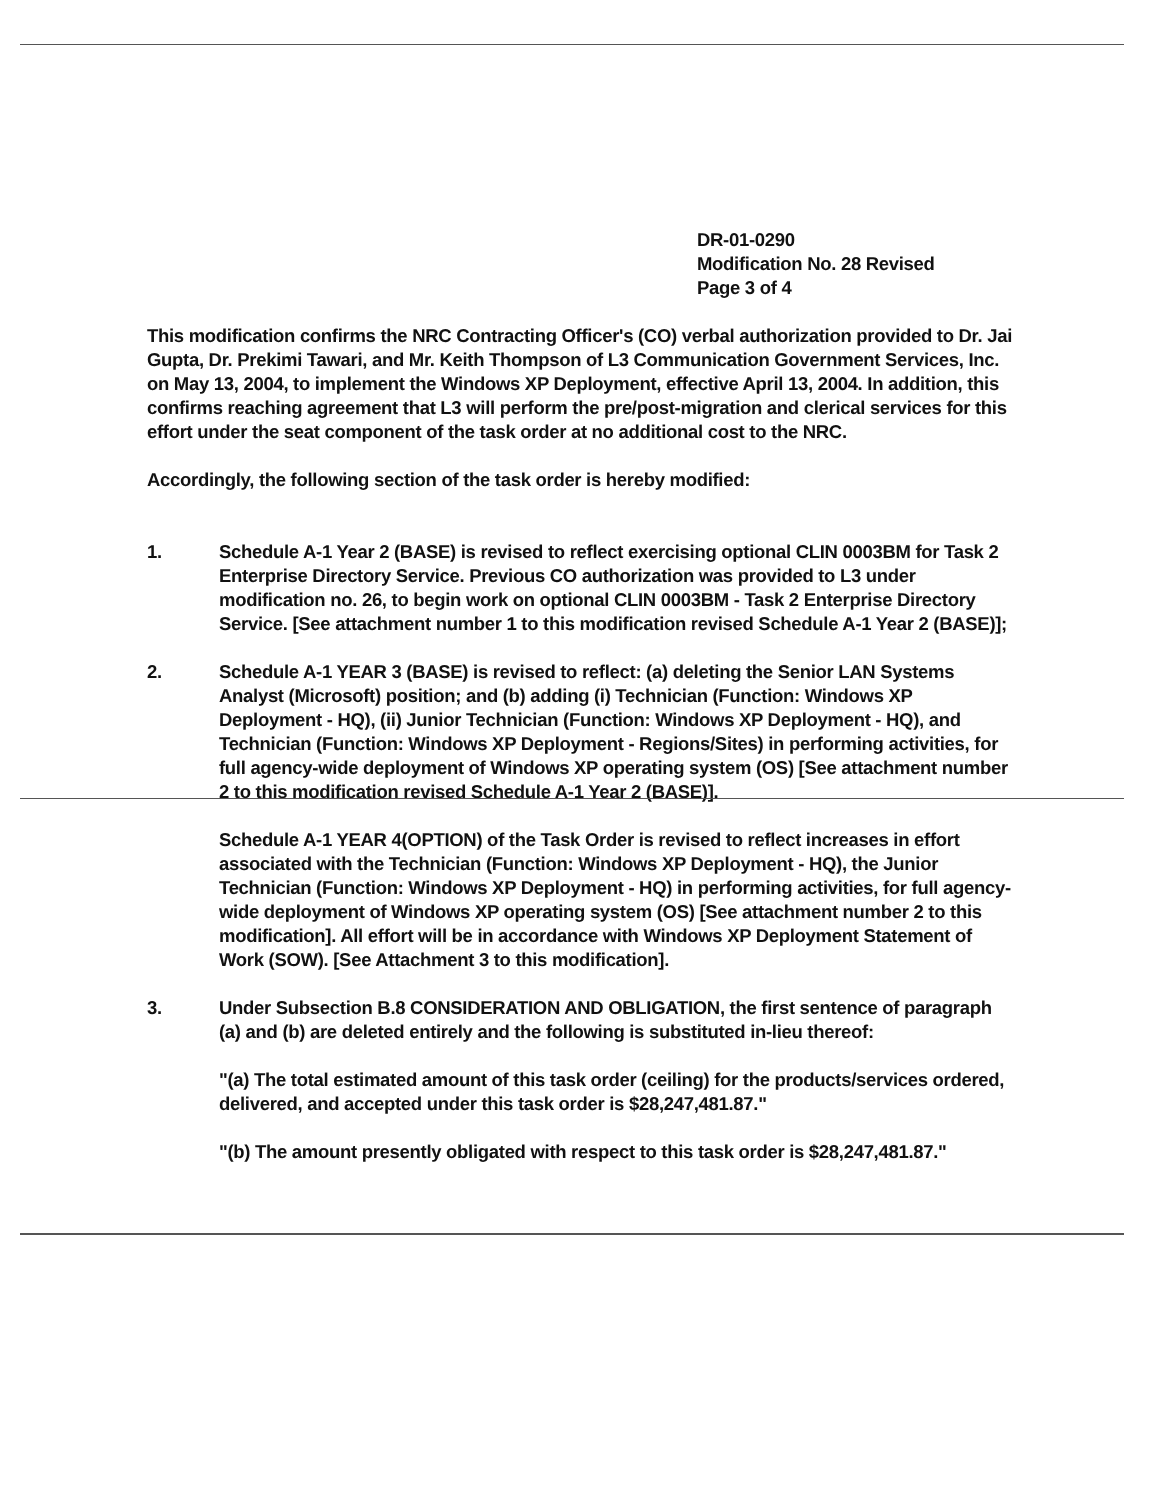DR-01-0290
Modification No. 28 Revised
Page 3 of 4
This modification confirms the NRC Contracting Officer's (CO) verbal authorization provided to Dr. Jai Gupta, Dr. Prekimi Tawari, and Mr. Keith Thompson of L3 Communication Government Services, Inc. on May 13, 2004, to implement the Windows XP Deployment, effective April 13, 2004. In addition, this confirms reaching agreement that L3 will perform the pre/post-migration and clerical services for this effort under the seat component of the task order at no additional cost to the NRC.
Accordingly, the following section of the task order is hereby modified:
1. Schedule A-1 Year 2 (BASE) is revised to reflect exercising optional CLIN 0003BM for Task 2 Enterprise Directory Service. Previous CO authorization was provided to L3 under modification no. 26, to begin work on optional CLIN 0003BM - Task 2 Enterprise Directory Service. [See attachment number 1 to this modification revised Schedule A-1 Year 2 (BASE)];
2. Schedule A-1 YEAR 3 (BASE) is revised to reflect: (a) deleting the Senior LAN Systems Analyst (Microsoft) position; and (b) adding (i) Technician (Function: Windows XP Deployment - HQ), (ii) Junior Technician (Function: Windows XP Deployment - HQ), and Technician (Function: Windows XP Deployment - Regions/Sites) in performing activities, for full agency-wide deployment of Windows XP operating system (OS) [See attachment number 2 to this modification revised Schedule A-1 Year 2 (BASE)].
Schedule A-1 YEAR 4(OPTION) of the Task Order is revised to reflect increases in effort associated with the Technician (Function: Windows XP Deployment - HQ), the Junior Technician (Function: Windows XP Deployment - HQ) in performing activities, for full agency-wide deployment of Windows XP operating system (OS) [See attachment number 2 to this modification]. All effort will be in accordance with Windows XP Deployment Statement of Work (SOW). [See Attachment 3 to this modification].
3. Under Subsection B.8 CONSIDERATION AND OBLIGATION, the first sentence of paragraph (a) and (b) are deleted entirely and the following is substituted in-lieu thereof:
"(a) The total estimated amount of this task order (ceiling) for the products/services ordered, delivered, and accepted under this task order is $28,247,481.87."
"(b) The amount presently obligated with respect to this task order is $28,247,481.87."